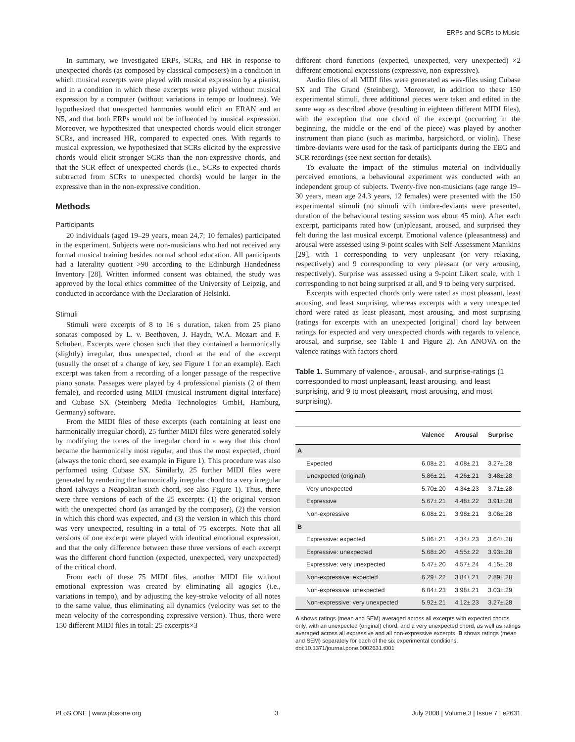ERPs and SCRs to Music
In summary, we investigated ERPs, SCRs, and HR in response to unexpected chords (as composed by classical composers) in a condition in which musical excerpts were played with musical expression by a pianist, and in a condition in which these excerpts were played without musical expression by a computer (without variations in tempo or loudness). We hypothesized that unexpected harmonies would elicit an ERAN and an N5, and that both ERPs would not be influenced by musical expression. Moreover, we hypothesized that unexpected chords would elicit stronger SCRs, and increased HR, compared to expected ones. With regards to musical expression, we hypothesized that SCRs elicited by the expressive chords would elicit stronger SCRs than the non-expressive chords, and that the SCR effect of unexpected chords (i.e., SCRs to expected chords subtracted from SCRs to unexpected chords) would be larger in the expressive than in the non-expressive condition.
Methods
Participants
20 individuals (aged 19–29 years, mean 24,7; 10 females) participated in the experiment. Subjects were non-musicians who had not received any formal musical training besides normal school education. All participants had a laterality quotient >90 according to the Edinburgh Handedness Inventory [28]. Written informed consent was obtained, the study was approved by the local ethics committee of the University of Leipzig, and conducted in accordance with the Declaration of Helsinki.
Stimuli
Stimuli were excerpts of 8 to 16 s duration, taken from 25 piano sonatas composed by L. v. Beethoven, J. Haydn, W.A. Mozart and F. Schubert. Excerpts were chosen such that they contained a harmonically (slightly) irregular, thus unexpected, chord at the end of the excerpt (usually the onset of a change of key, see Figure 1 for an example). Each excerpt was taken from a recording of a longer passage of the respective piano sonata. Passages were played by 4 professional pianists (2 of them female), and recorded using MIDI (musical instrument digital interface) and Cubase SX (Steinberg Media Technologies GmbH, Hamburg, Germany) software.
From the MIDI files of these excerpts (each containing at least one harmonically irregular chord), 25 further MIDI files were generated solely by modifying the tones of the irregular chord in a way that this chord became the harmonically most regular, and thus the most expected, chord (always the tonic chord, see example in Figure 1). This procedure was also performed using Cubase SX. Similarly, 25 further MIDI files were generated by rendering the harmonically irregular chord to a very irregular chord (always a Neapolitan sixth chord, see also Figure 1). Thus, there were three versions of each of the 25 excerpts: (1) the original version with the unexpected chord (as arranged by the composer), (2) the version in which this chord was expected, and (3) the version in which this chord was very unexpected, resulting in a total of 75 excerpts. Note that all versions of one excerpt were played with identical emotional expression, and that the only difference between these three versions of each excerpt was the different chord function (expected, unexpected, very unexpected) of the critical chord.
From each of these 75 MIDI files, another MIDI file without emotional expression was created by eliminating all agogics (i.e., variations in tempo), and by adjusting the key-stroke velocity of all notes to the same value, thus eliminating all dynamics (velocity was set to the mean velocity of the corresponding expressive version). Thus, there were 150 different MIDI files in total: 25 excerpts×3
different chord functions (expected, unexpected, very unexpected) ×2 different emotional expressions (expressive, non-expressive).
Audio files of all MIDI files were generated as wav-files using Cubase SX and The Grand (Steinberg). Moreover, in addition to these 150 experimental stimuli, three additional pieces were taken and edited in the same way as described above (resulting in eighteen different MIDI files), with the exception that one chord of the excerpt (occurring in the beginning, the middle or the end of the piece) was played by another instrument than piano (such as marimba, harpsichord, or violin). These timbre-deviants were used for the task of participants during the EEG and SCR recordings (see next section for details).
To evaluate the impact of the stimulus material on individually perceived emotions, a behavioural experiment was conducted with an independent group of subjects. Twenty-five non-musicians (age range 19–30 years, mean age 24.3 years, 12 females) were presented with the 150 experimental stimuli (no stimuli with timbre-deviants were presented, duration of the behavioural testing session was about 45 min). After each excerpt, participants rated how (un)pleasant, aroused, and surprised they felt during the last musical excerpt. Emotional valence (pleasantness) and arousal were assessed using 9-point scales with Self-Assessment Manikins [29], with 1 corresponding to very unpleasant (or very relaxing, respectively) and 9 corresponding to very pleasant (or very arousing, respectively). Surprise was assessed using a 9-point Likert scale, with 1 corresponding to not being surprised at all, and 9 to being very surprised.
Excerpts with expected chords only were rated as most pleasant, least arousing, and least surprising, whereas excerpts with a very unexpected chord were rated as least pleasant, most arousing, and most surprising (ratings for excerpts with an unexpected [original] chord lay between ratings for expected and very unexpected chords with regards to valence, arousal, and surprise, see Table 1 and Figure 2). An ANOVA on the valence ratings with factors chord
Table 1. Summary of valence-, arousal-, and surprise-ratings (1 corresponded to most unpleasant, least arousing, and least surprising, and 9 to most pleasant, most arousing, and most surprising).
| | Valence | Arousal | Surprise |
| --- | --- | --- | --- |
| A | | | |
| Expected | 6.08±.21 | 4.08±.21 | 3.27±.28 |
| Unexpected (original) | 5.86±.21 | 4.26±.21 | 3.48±.28 |
| Very unexpected | 5.70±.20 | 4.34±.23 | 3.71±.28 |
| Expressive | 5.67±.21 | 4.48±.22 | 3.91±.28 |
| Non-expressive | 6.08±.21 | 3.98±.21 | 3.06±.28 |
| B | | | |
| Expressive: expected | 5.86±.21 | 4.34±.23 | 3.64±.28 |
| Expressive: unexpected | 5.68±.20 | 4.55±.22 | 3.93±.28 |
| Expressive: very unexpected | 5.47±.20 | 4.57±.24 | 4.15±.28 |
| Non-expressive: expected | 6.29±.22 | 3.84±.21 | 2.89±.28 |
| Non-expressive: unexpected | 6.04±.23 | 3.98±.21 | 3.03±.29 |
| Non-expressive: very unexpected | 5.92±.21 | 4.12±.23 | 3.27±.28 |
A shows ratings (mean and SEM) averaged across all excerpts with expected chords only, with an unexpected (original) chord, and a very unexpected chord, as well as ratings averaged across all expressive and all non-expressive excerpts. B shows ratings (mean and SEM) separately for each of the six experimental conditions.
doi:10.1371/journal.pone.0002631.t001
PLoS ONE | www.plosone.org 3 July 2008 | Volume 3 | Issue 7 | e2631